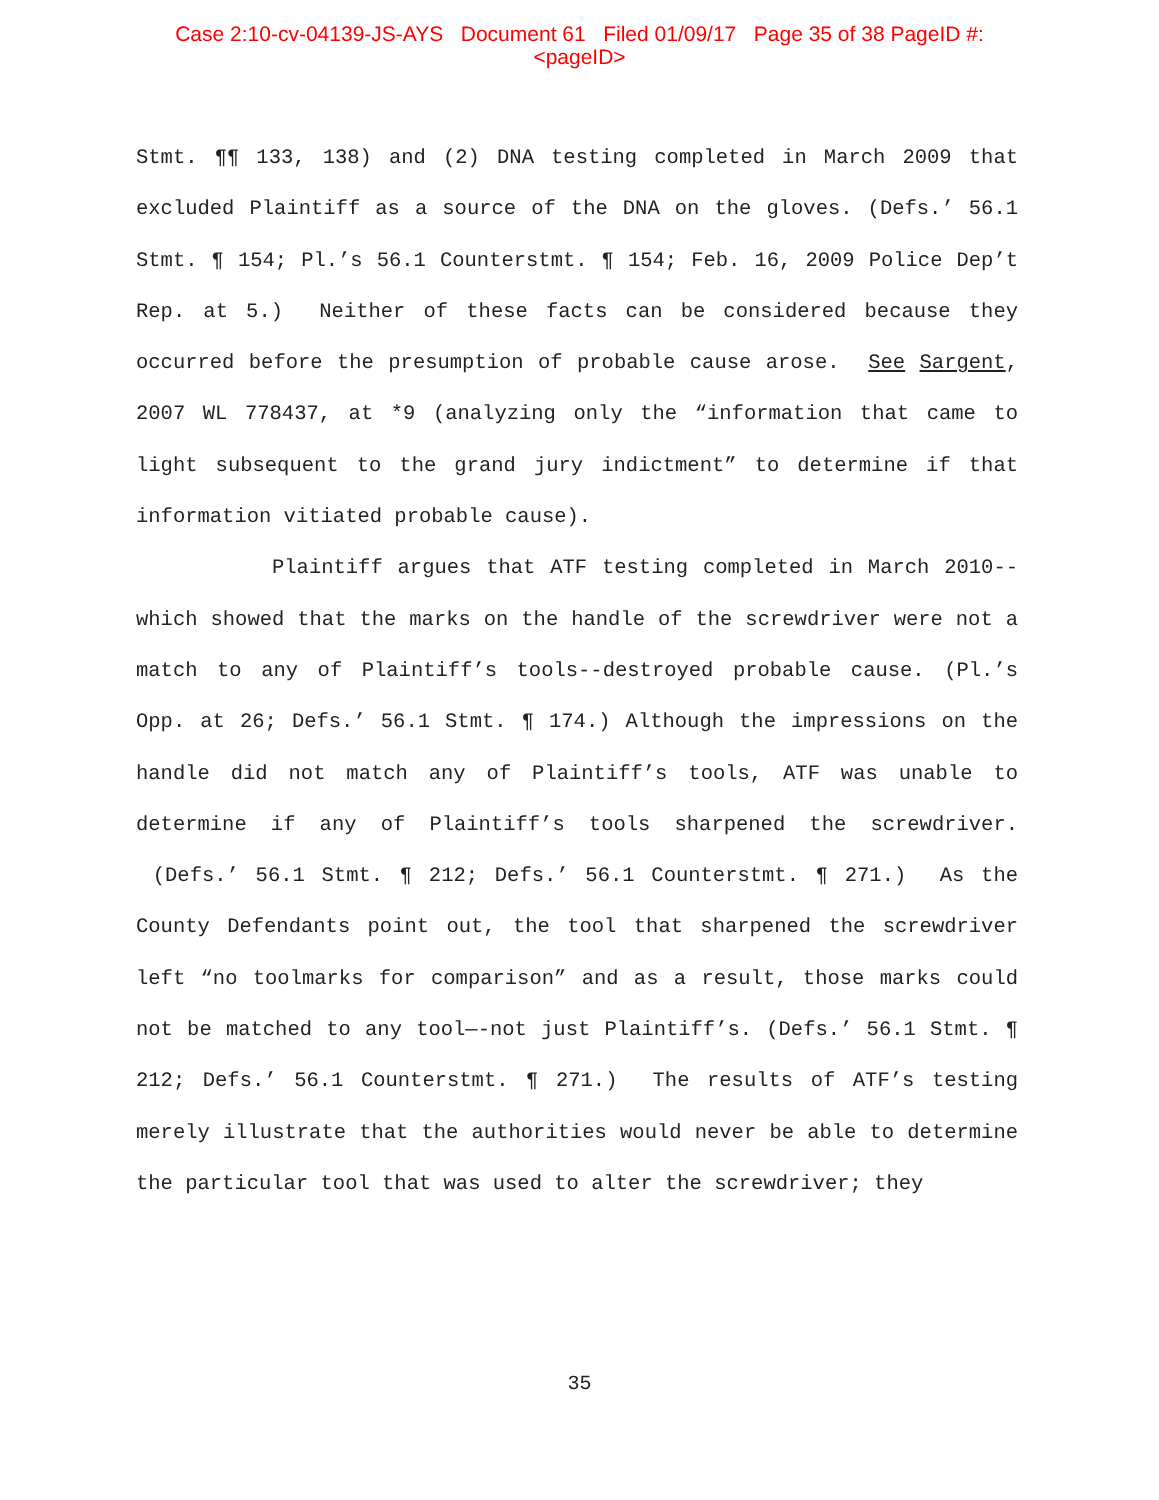Case 2:10-cv-04139-JS-AYS Document 61 Filed 01/09/17 Page 35 of 38 PageID #:
<pageID>
Stmt. ¶¶ 133, 138) and (2) DNA testing completed in March 2009 that excluded Plaintiff as a source of the DNA on the gloves. (Defs.’ 56.1 Stmt. ¶ 154; Pl.’s 56.1 Counterstmt. ¶ 154; Feb. 16, 2009 Police Dep’t Rep. at 5.) Neither of these facts can be considered because they occurred before the presumption of probable cause arose. See Sargent, 2007 WL 778437, at *9 (analyzing only the “information that came to light subsequent to the grand jury indictment” to determine if that information vitiated probable cause).
Plaintiff argues that ATF testing completed in March 2010--which showed that the marks on the handle of the screwdriver were not a match to any of Plaintiff’s tools--destroyed probable cause. (Pl.’s Opp. at 26; Defs.’ 56.1 Stmt. ¶ 174.) Although the impressions on the handle did not match any of Plaintiff’s tools, ATF was unable to determine if any of Plaintiff’s tools sharpened the screwdriver. (Defs.’ 56.1 Stmt. ¶ 212; Defs.’ 56.1 Counterstmt. ¶ 271.) As the County Defendants point out, the tool that sharpened the screwdriver left “no toolmarks for comparison” and as a result, those marks could not be matched to any tool—-not just Plaintiff’s. (Defs.’ 56.1 Stmt. ¶ 212; Defs.’ 56.1 Counterstmt. ¶ 271.) The results of ATF’s testing merely illustrate that the authorities would never be able to determine the particular tool that was used to alter the screwdriver; they
35